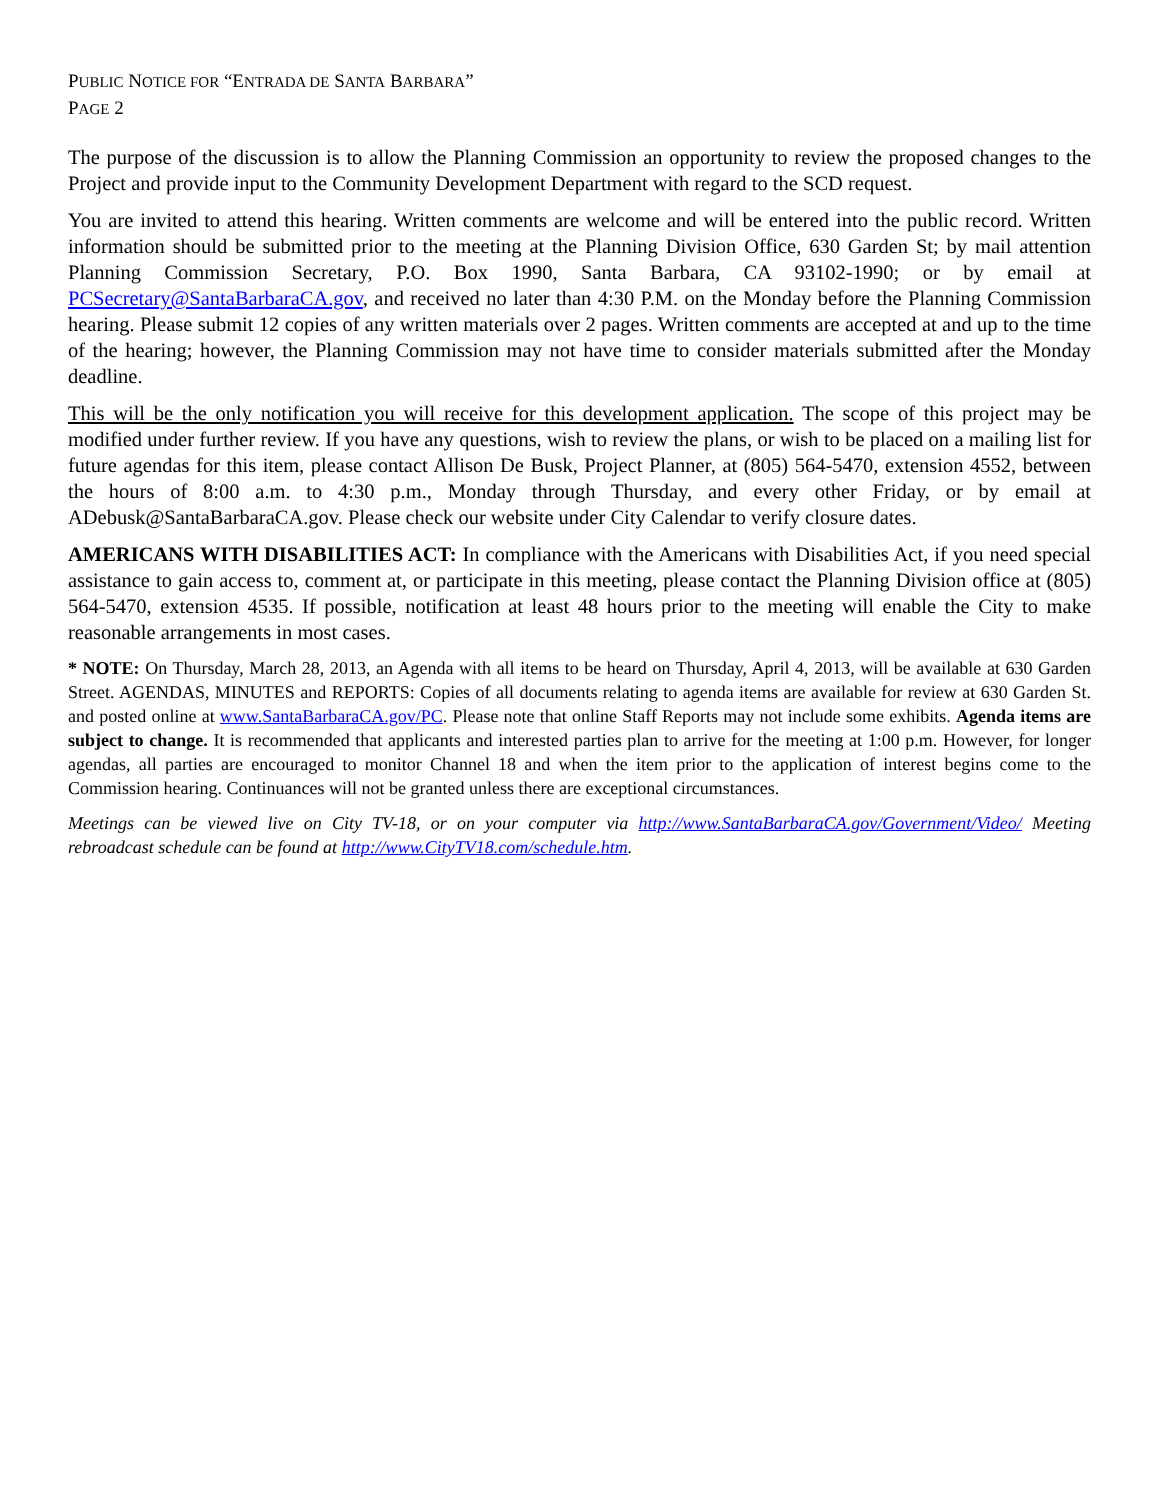PUBLIC NOTICE FOR “ENTRADA DE SANTA BARBARA”
PAGE 2
The purpose of the discussion is to allow the Planning Commission an opportunity to review the proposed changes to the Project and provide input to the Community Development Department with regard to the SCD request.
You are invited to attend this hearing. Written comments are welcome and will be entered into the public record. Written information should be submitted prior to the meeting at the Planning Division Office, 630 Garden St; by mail attention Planning Commission Secretary, P.O. Box 1990, Santa Barbara, CA 93102-1990; or by email at PCSecretary@SantaBarbaraCA.gov, and received no later than 4:30 P.M. on the Monday before the Planning Commission hearing. Please submit 12 copies of any written materials over 2 pages. Written comments are accepted at and up to the time of the hearing; however, the Planning Commission may not have time to consider materials submitted after the Monday deadline.
This will be the only notification you will receive for this development application. The scope of this project may be modified under further review. If you have any questions, wish to review the plans, or wish to be placed on a mailing list for future agendas for this item, please contact Allison De Busk, Project Planner, at (805) 564-5470, extension 4552, between the hours of 8:00 a.m. to 4:30 p.m., Monday through Thursday, and every other Friday, or by email at ADebusk@SantaBarbaraCA.gov. Please check our website under City Calendar to verify closure dates.
AMERICANS WITH DISABILITIES ACT: In compliance with the Americans with Disabilities Act, if you need special assistance to gain access to, comment at, or participate in this meeting, please contact the Planning Division office at (805) 564-5470, extension 4535. If possible, notification at least 48 hours prior to the meeting will enable the City to make reasonable arrangements in most cases.
* NOTE: On Thursday, March 28, 2013, an Agenda with all items to be heard on Thursday, April 4, 2013, will be available at 630 Garden Street. AGENDAS, MINUTES and REPORTS: Copies of all documents relating to agenda items are available for review at 630 Garden St. and posted online at www.SantaBarbaraCA.gov/PC. Please note that online Staff Reports may not include some exhibits. Agenda items are subject to change. It is recommended that applicants and interested parties plan to arrive for the meeting at 1:00 p.m. However, for longer agendas, all parties are encouraged to monitor Channel 18 and when the item prior to the application of interest begins come to the Commission hearing. Continuances will not be granted unless there are exceptional circumstances.
Meetings can be viewed live on City TV-18, or on your computer via http://www.SantaBarbaraCA.gov/Government/Video/ Meeting rebroadcast schedule can be found at http://www.CityTV18.com/schedule.htm.